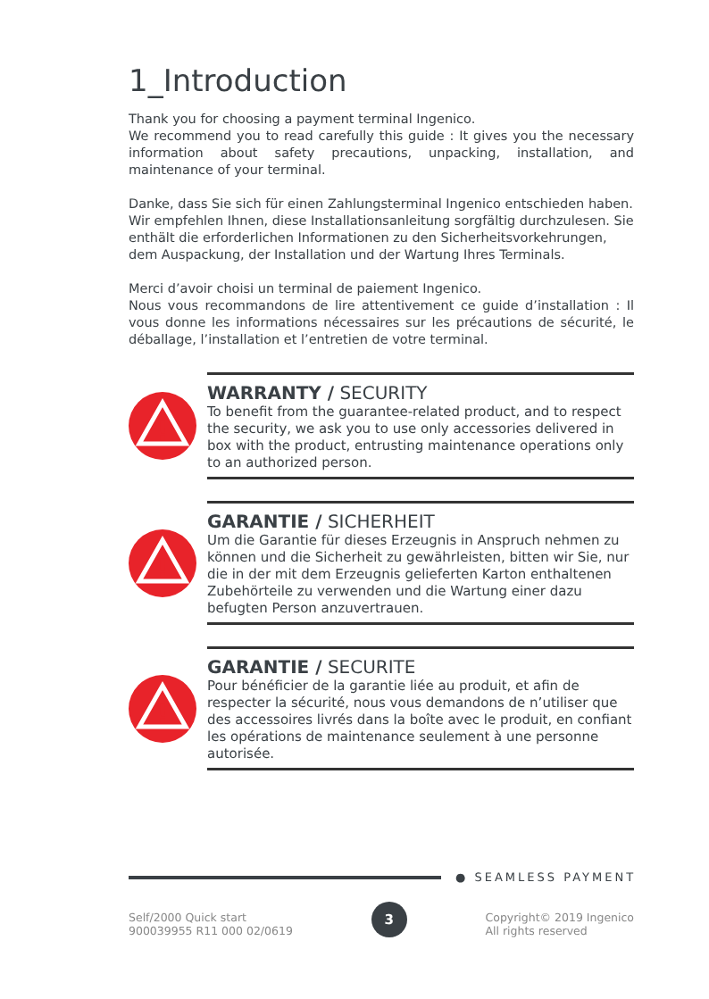1_Introduction
Thank you for choosing a payment terminal Ingenico.
We recommend you to read carefully this guide : It gives you the necessary information about safety precautions, unpacking, installation, and maintenance of your terminal.
Danke, dass Sie sich für einen Zahlungsterminal Ingenico entschieden haben.
Wir empfehlen Ihnen, diese Installationsanleitung sorgfältig durchzulesen. Sie enthält die erforderlichen Informationen zu den Sicherheitsvorkehrungen, dem Auspackung, der Installation und der Wartung Ihres Terminals.
Merci d’avoir choisi un terminal de paiement Ingenico.
Nous vous recommandons de lire attentivement ce guide d’installation : Il vous donne les informations nécessaires sur les précautions de sécurité, le déballage, l’installation et l’entretien de votre terminal.
!
WARRANTY / SECURITY
To benefit from the guarantee-related product, and to respect the security, we ask you to use only accessories delivered in box with the product, entrusting maintenance operations only to an authorized person.
!
GARANTIE / SICHERHEIT
Um die Garantie für dieses Erzeugnis in Anspruch nehmen zu können und die Sicherheit zu gewährleisten, bitten wir Sie, nur die in der mit dem Erzeugnis gelieferten Karton enthaltenen Zubehörteile zu verwenden und die Wartung einer dazu befugten Person anzuvertrauen.
!
GARANTIE / SECURITE
Pour bénéficier de la garantie liée au produit, et afin de respecter la sécurité, nous vous demandons de n’utiliser que des accessoires livrés dans la boîte avec le produit, en confiant les opérations de maintenance seulement à une personne autorisée.
● SEAMLESS PAYMENT
Self/2000 Quick start
900039955 R11 000 02/0619
3
Copyright© 2019 Ingenico
All rights reserved